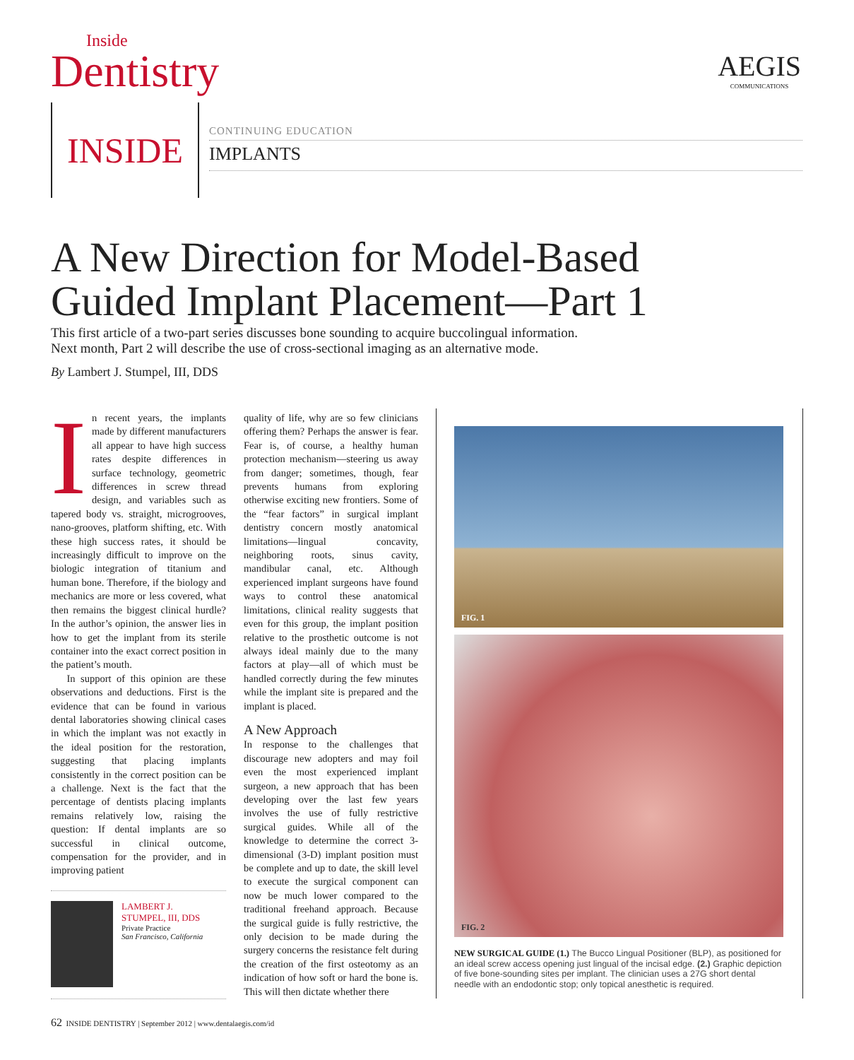Inside
Dentistry
AEGIS
COMMUNICATIONS
INSIDE CONTINUING EDUCATION
IMPLANTS
A New Direction for Model-Based
Guided Implant Placement—Part 1
This first article of a two-part series discusses bone sounding to acquire buccolingual information.
Next month, Part 2 will describe the use of cross-sectional imaging as an alternative mode.
By Lambert J. Stumpel, III, DDS
In recent years, the implants made by different manufacturers all appear to have high success rates despite differences in surface technology, geometric differences in screw thread design, and variables such as tapered body vs. straight, microgrooves, nano-grooves, platform shifting, etc. With these high success rates, it should be increasingly difficult to improve on the biologic integration of titanium and human bone. Therefore, if the biology and mechanics are more or less covered, what then remains the biggest clinical hurdle? In the author’s opinion, the answer lies in how to get the implant from its sterile container into the exact correct position in the patient’s mouth.
In support of this opinion are these observations and deductions. First is the evidence that can be found in various dental laboratories showing clinical cases in which the implant was not exactly in the ideal position for the restoration, suggesting that placing implants consistently in the correct position can be a challenge. Next is the fact that the percentage of dentists placing implants remains relatively low, raising the question: If dental implants are so successful in clinical outcome, compensation for the provider, and in improving patient
LAMBERT J.
STUMPEL, III, DDS
Private Practice
San Francisco, California
quality of life, why are so few clinicians offering them? Perhaps the answer is fear. Fear is, of course, a healthy human protection mechanism—steering us away from danger; sometimes, though, fear prevents humans from exploring otherwise exciting new frontiers. Some of the “fear factors” in surgical implant dentistry concern mostly anatomical limitations—lingual concavity, neighboring roots, sinus cavity, mandibular canal, etc. Although experienced implant surgeons have found ways to control these anatomical limitations, clinical reality suggests that even for this group, the implant position relative to the prosthetic outcome is not always ideal mainly due to the many factors at play—all of which must be handled correctly during the few minutes while the implant site is prepared and the implant is placed.
A New Approach
In response to the challenges that discourage new adopters and may foil even the most experienced implant surgeon, a new approach that has been developing over the last few years involves the use of fully restrictive surgical guides. While all of the knowledge to determine the correct 3-dimensional (3-D) implant position must be complete and up to date, the skill level to execute the surgical component can now be much lower compared to the traditional freehand approach. Because the surgical guide is fully restrictive, the only decision to be made during the surgery concerns the resistance felt during the creation of the first osteotomy as an indication of how soft or hard the bone is. This will then dictate whether there
FIG. 1
FIG. 2
NEW SURGICAL GUIDE (1.) The Bucco Lingual Positioner (BLP), as positioned for an ideal screw access opening just lingual of the incisal edge. (2.) Graphic depiction of five bone-sounding sites per implant. The clinician uses a 27G short dental needle with an endodontic stop; only topical anesthetic is required.
62 INSIDE DENTISTRY | September 2012 | www.dentalaegis.com/id